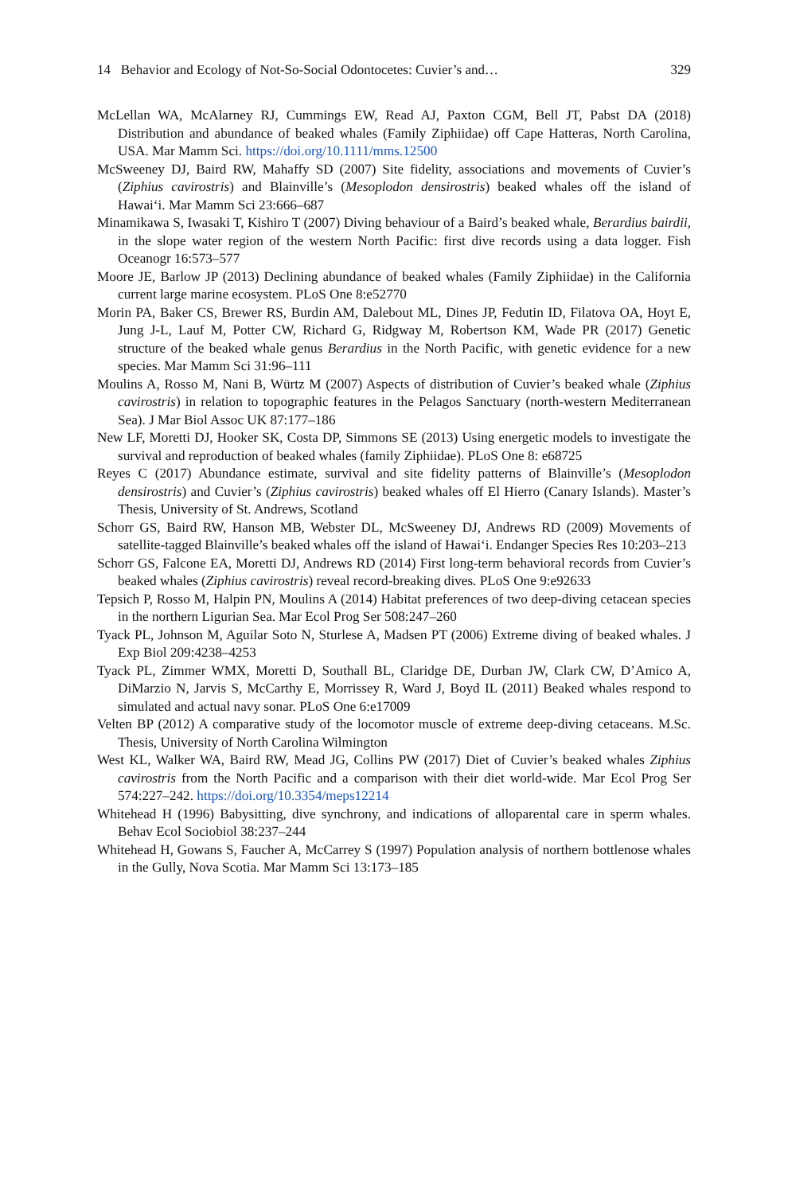14 Behavior and Ecology of Not-So-Social Odontocetes: Cuvier’s and… 329
McLellan WA, McAlarney RJ, Cummings EW, Read AJ, Paxton CGM, Bell JT, Pabst DA (2018) Distribution and abundance of beaked whales (Family Ziphiidae) off Cape Hatteras, North Carolina, USA. Mar Mamm Sci. https://doi.org/10.1111/mms.12500
McSweeney DJ, Baird RW, Mahaffy SD (2007) Site fidelity, associations and movements of Cuvier’s (Ziphius cavirostris) and Blainville’s (Mesoplodon densirostris) beaked whales off the island of Hawai‘i. Mar Mamm Sci 23:666–687
Minamikawa S, Iwasaki T, Kishiro T (2007) Diving behaviour of a Baird’s beaked whale, Berardius bairdii, in the slope water region of the western North Pacific: first dive records using a data logger. Fish Oceanogr 16:573–577
Moore JE, Barlow JP (2013) Declining abundance of beaked whales (Family Ziphiidae) in the California current large marine ecosystem. PLoS One 8:e52770
Morin PA, Baker CS, Brewer RS, Burdin AM, Dalebout ML, Dines JP, Fedutin ID, Filatova OA, Hoyt E, Jung J-L, Lauf M, Potter CW, Richard G, Ridgway M, Robertson KM, Wade PR (2017) Genetic structure of the beaked whale genus Berardius in the North Pacific, with genetic evidence for a new species. Mar Mamm Sci 31:96–111
Moulins A, Rosso M, Nani B, Würtz M (2007) Aspects of distribution of Cuvier’s beaked whale (Ziphius cavirostris) in relation to topographic features in the Pelagos Sanctuary (north-western Mediterranean Sea). J Mar Biol Assoc UK 87:177–186
New LF, Moretti DJ, Hooker SK, Costa DP, Simmons SE (2013) Using energetic models to investigate the survival and reproduction of beaked whales (family Ziphiidae). PLoS One 8: e68725
Reyes C (2017) Abundance estimate, survival and site fidelity patterns of Blainville’s (Mesoplodon densirostris) and Cuvier’s (Ziphius cavirostris) beaked whales off El Hierro (Canary Islands). Master’s Thesis, University of St. Andrews, Scotland
Schorr GS, Baird RW, Hanson MB, Webster DL, McSweeney DJ, Andrews RD (2009) Movements of satellite-tagged Blainville’s beaked whales off the island of Hawai‘i. Endanger Species Res 10:203–213
Schorr GS, Falcone EA, Moretti DJ, Andrews RD (2014) First long-term behavioral records from Cuvier’s beaked whales (Ziphius cavirostris) reveal record-breaking dives. PLoS One 9:e92633
Tepsich P, Rosso M, Halpin PN, Moulins A (2014) Habitat preferences of two deep-diving cetacean species in the northern Ligurian Sea. Mar Ecol Prog Ser 508:247–260
Tyack PL, Johnson M, Aguilar Soto N, Sturlese A, Madsen PT (2006) Extreme diving of beaked whales. J Exp Biol 209:4238–4253
Tyack PL, Zimmer WMX, Moretti D, Southall BL, Claridge DE, Durban JW, Clark CW, D’Amico A, DiMarzio N, Jarvis S, McCarthy E, Morrissey R, Ward J, Boyd IL (2011) Beaked whales respond to simulated and actual navy sonar. PLoS One 6:e17009
Velten BP (2012) A comparative study of the locomotor muscle of extreme deep-diving cetaceans. M.Sc. Thesis, University of North Carolina Wilmington
West KL, Walker WA, Baird RW, Mead JG, Collins PW (2017) Diet of Cuvier’s beaked whales Ziphius cavirostris from the North Pacific and a comparison with their diet world-wide. Mar Ecol Prog Ser 574:227–242. https://doi.org/10.3354/meps12214
Whitehead H (1996) Babysitting, dive synchrony, and indications of alloparental care in sperm whales. Behav Ecol Sociobiol 38:237–244
Whitehead H, Gowans S, Faucher A, McCarrey S (1997) Population analysis of northern bottlenose whales in the Gully, Nova Scotia. Mar Mamm Sci 13:173–185